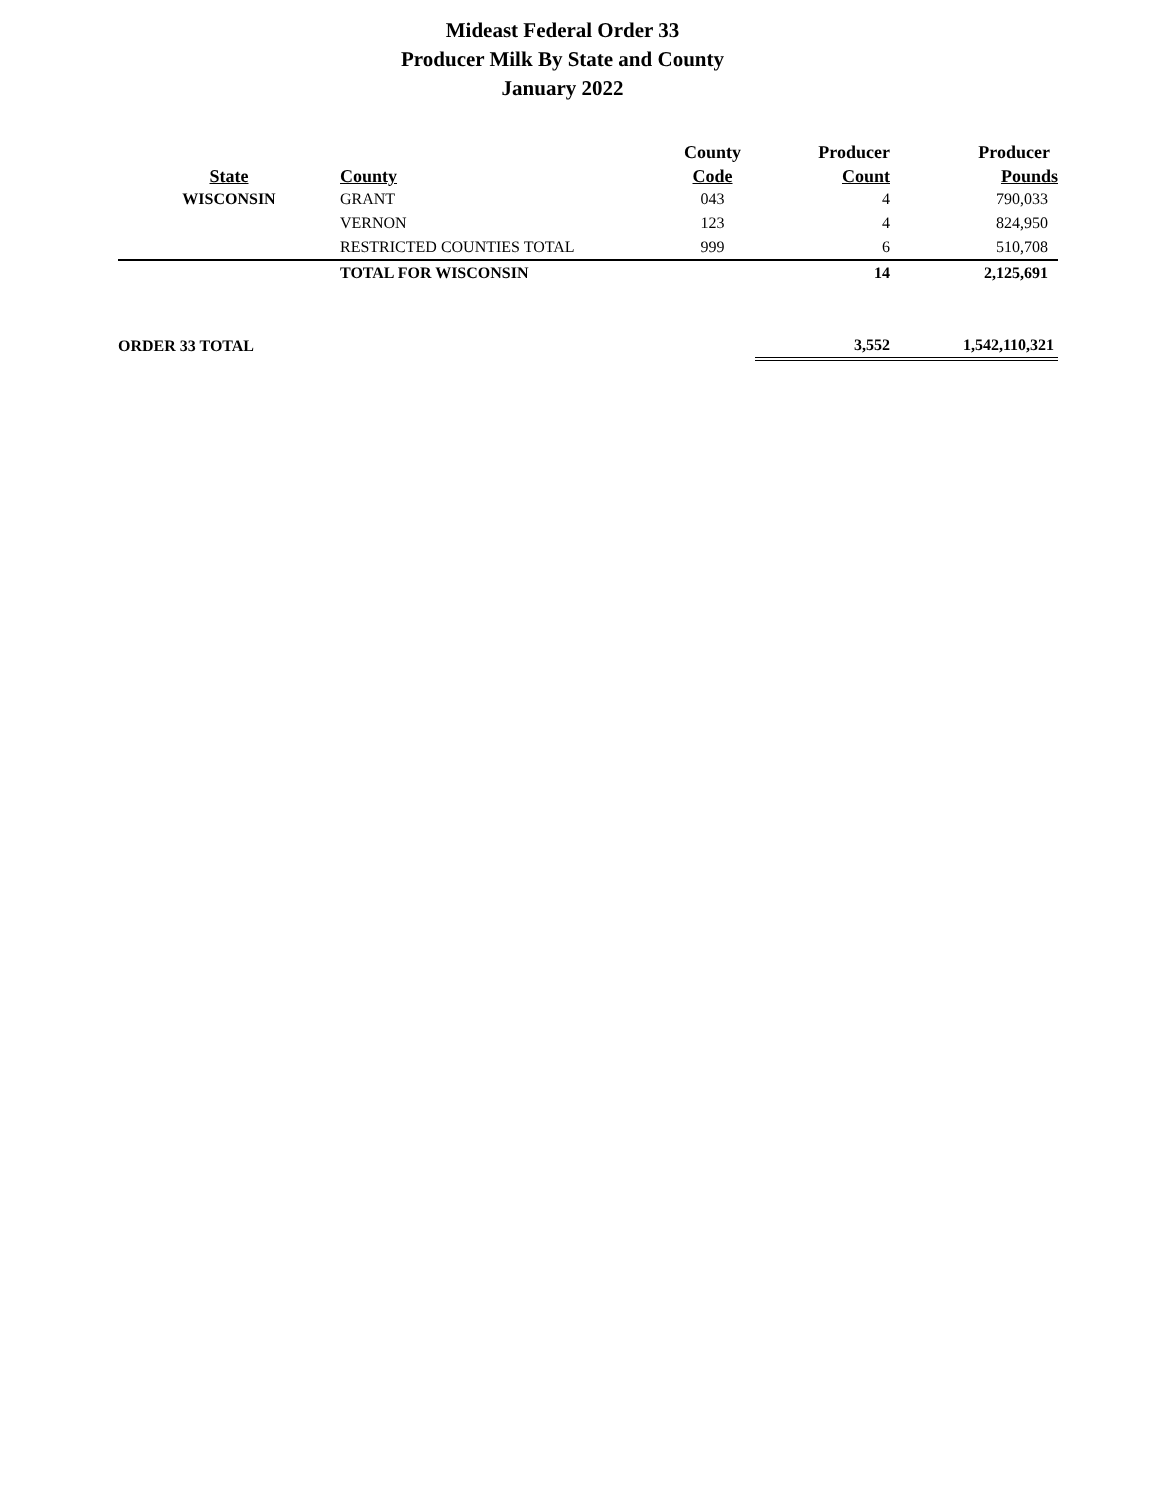Mideast Federal Order 33
Producer Milk By State and County
January 2022
| | | County | Producer | Producer |
| --- | --- | --- | --- | --- |
| State | County | Code | Count | Pounds |
| WISCONSIN | GRANT | 043 | 4 | 790,033 |
| | VERNON | 123 | 4 | 824,950 |
| | RESTRICTED COUNTIES TOTAL | 999 | 6 | 510,708 |
| | TOTAL FOR WISCONSIN | | 14 | 2,125,691 |
| ORDER 33 TOTAL | | | 3,552 | 1,542,110,321 |